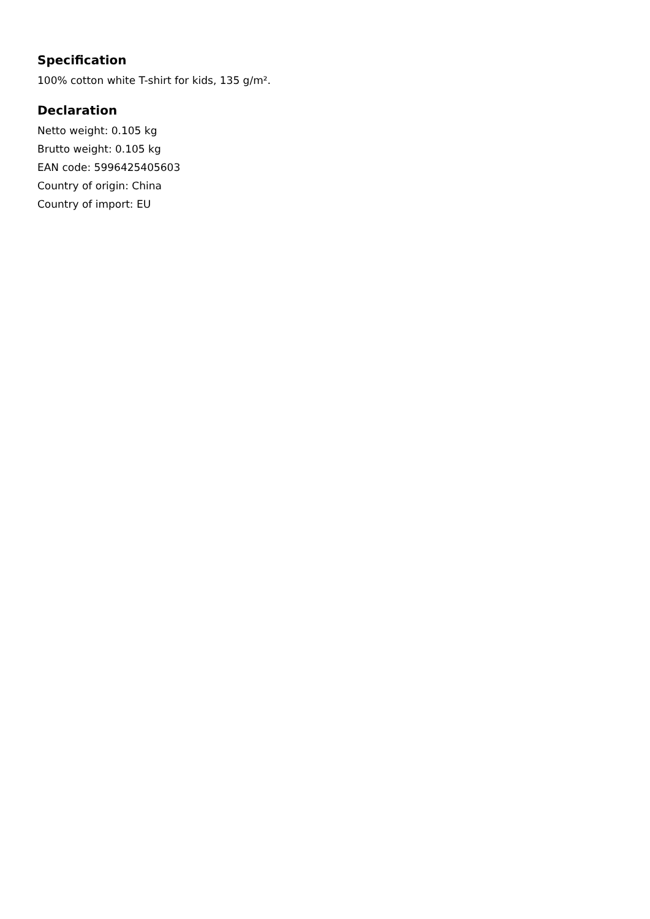Specification
100% cotton white T-shirt for kids, 135 g/m².
Declaration
Netto weight: 0.105 kg
Brutto weight: 0.105 kg
EAN code: 5996425405603
Country of origin: China
Country of import: EU